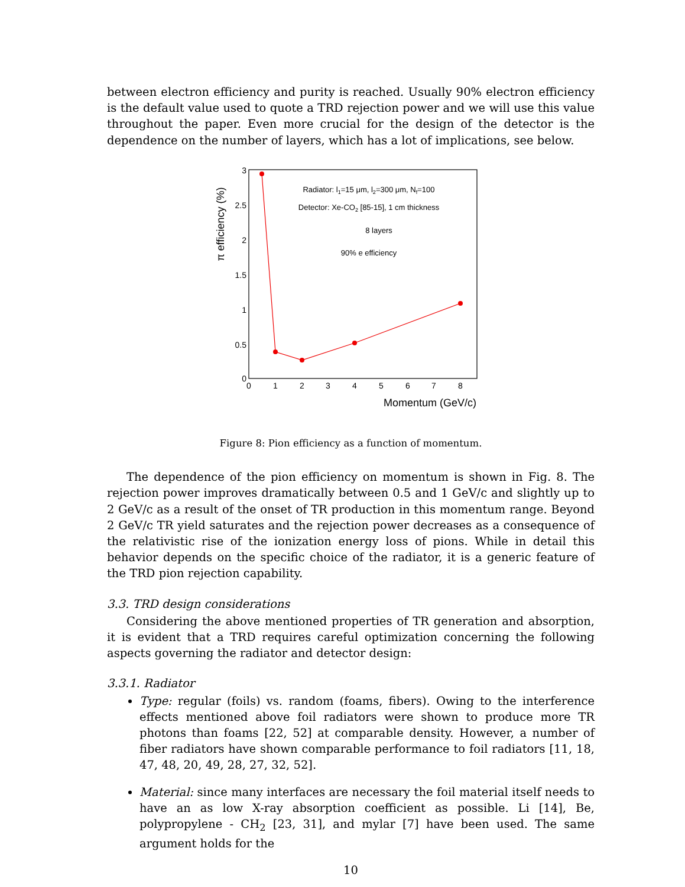between electron efficiency and purity is reached. Usually 90% electron efficiency is the default value used to quote a TRD rejection power and we will use this value throughout the paper. Even more crucial for the design of the detector is the dependence on the number of layers, which has a lot of implications, see below.
3
2.5
2
1.5
1
0.5
0
0
1
2
3
4
5
6
7
8
Momentum (GeV/c)
π efficiency (%)
Radiator: l1=15 μm, l2=300 μm, Nf=100
Detector: Xe-CO2 [85-15], 1 cm thickness
8 layers
90% e efficiency
Figure 8: Pion efficiency as a function of momentum.
The dependence of the pion efficiency on momentum is shown in Fig. 8. The rejection power improves dramatically between 0.5 and 1 GeV/c and slightly up to 2 GeV/c as a result of the onset of TR production in this momentum range. Beyond 2 GeV/c TR yield saturates and the rejection power decreases as a consequence of the relativistic rise of the ionization energy loss of pions. While in detail this behavior depends on the specific choice of the radiator, it is a generic feature of the TRD pion rejection capability.
3.3. TRD design considerations
Considering the above mentioned properties of TR generation and absorption, it is evident that a TRD requires careful optimization concerning the following aspects governing the radiator and detector design:
3.3.1. Radiator
Type: regular (foils) vs. random (foams, fibers). Owing to the interference effects mentioned above foil radiators were shown to produce more TR photons than foams [22, 52] at comparable density. However, a number of fiber radiators have shown comparable performance to foil radiators [11, 18, 47, 48, 20, 49, 28, 27, 32, 52].
Material: since many interfaces are necessary the foil material itself needs to have an as low X-ray absorption coefficient as possible. Li [14], Be, polypropylene - CH<sub>2</sub> [23, 31], and mylar [7] have been used. The same argument holds for the
10